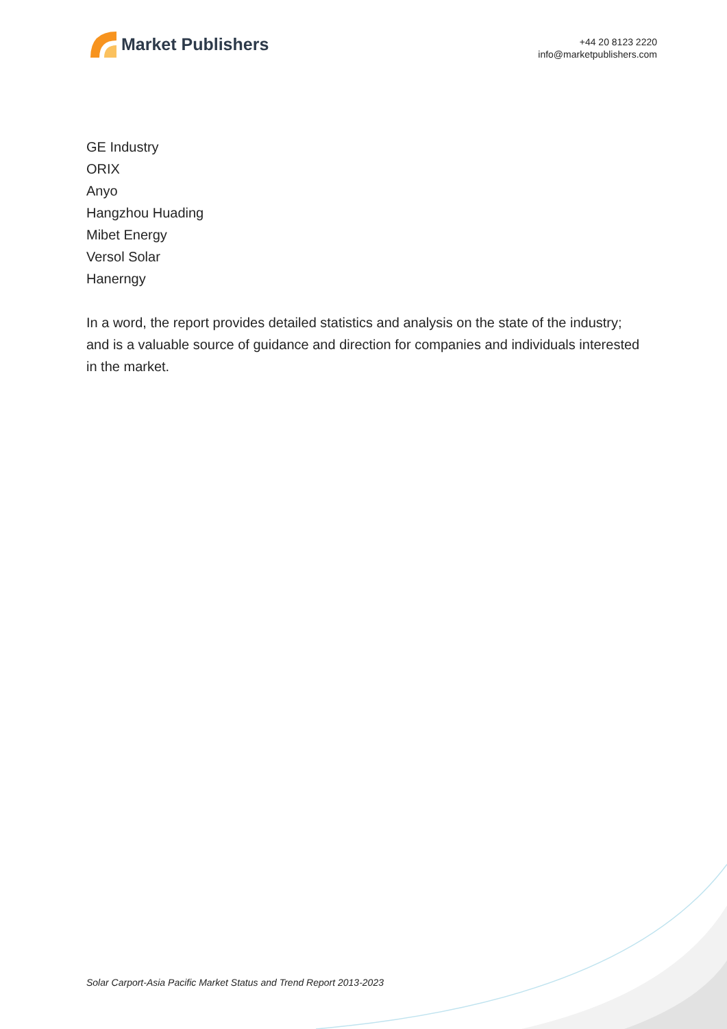Market Publishers
+44 20 8123 2220
info@marketpublishers.com
GE Industry
ORIX
Anyo
Hangzhou Huading
Mibet Energy
Versol Solar
Hanerngy
In a word, the report provides detailed statistics and analysis on the state of the industry; and is a valuable source of guidance and direction for companies and individuals interested in the market.
Solar Carport-Asia Pacific Market Status and Trend Report 2013-2023